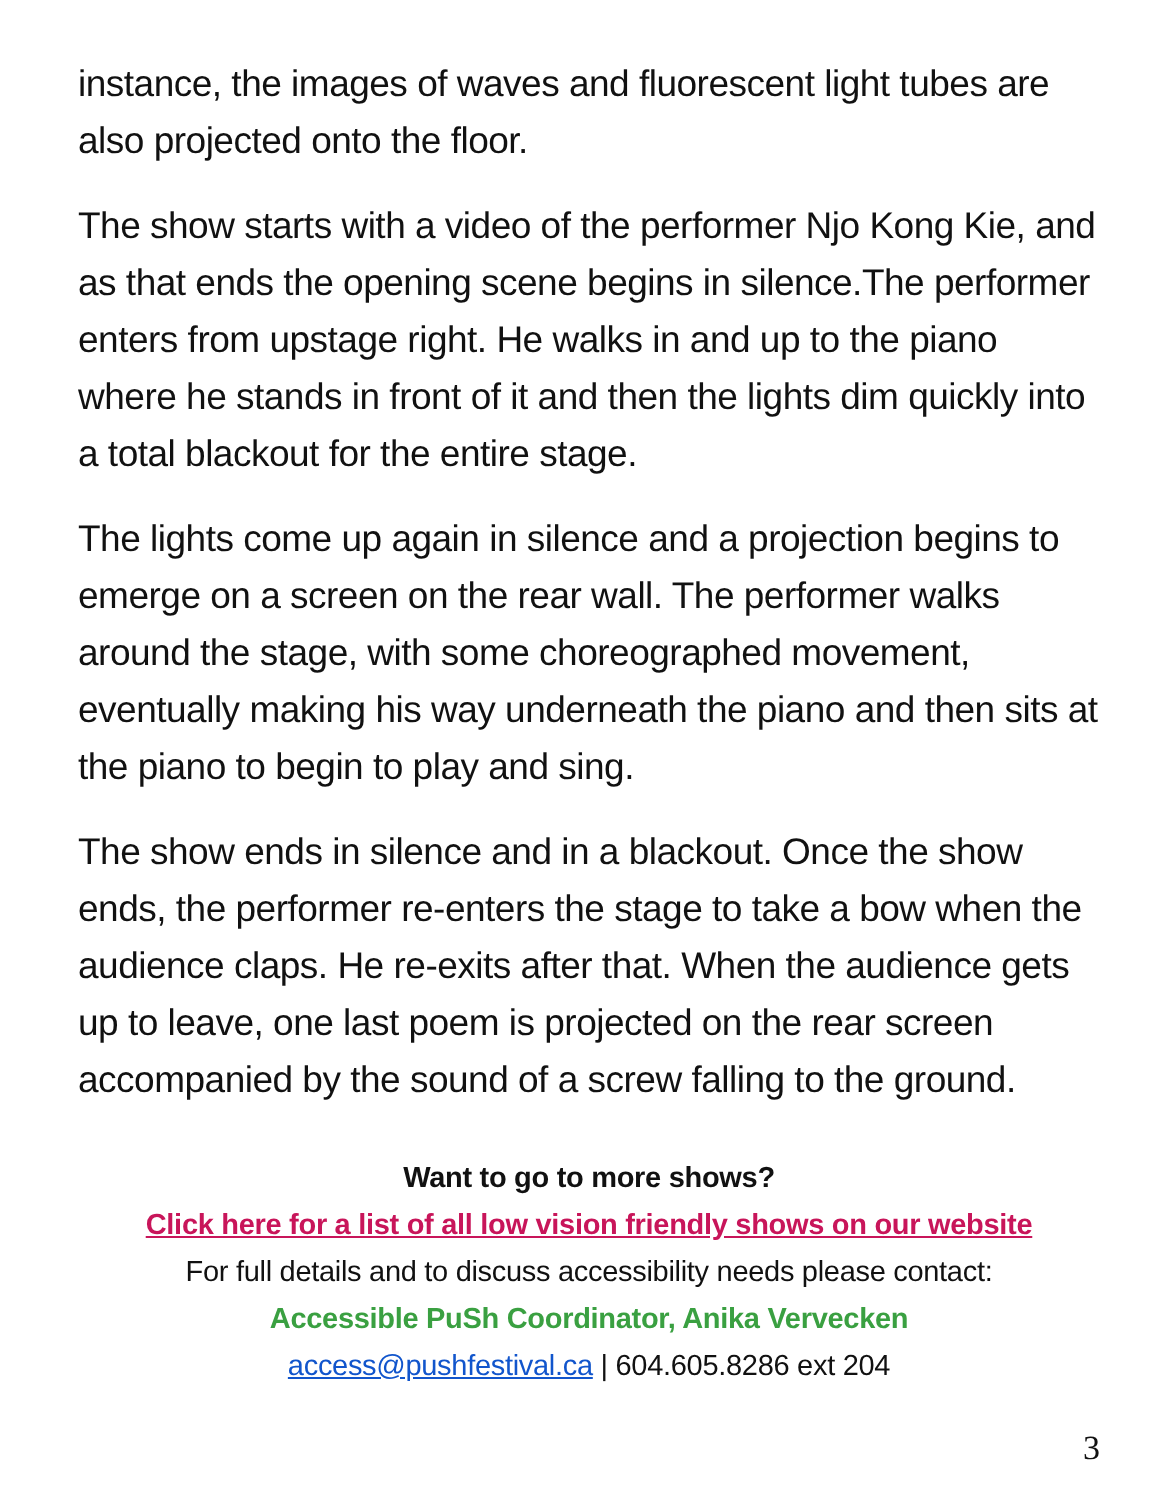instance, the images of waves and fluorescent light tubes are also projected onto the floor.
The show starts with a video of the performer Njo Kong Kie, and as that ends the opening scene begins in silence.The performer enters from upstage right. He walks in and up to the piano where he stands in front of it and then the lights dim quickly into a total blackout for the entire stage.
The lights come up again in silence and a projection begins to emerge on a screen on the rear wall. The performer walks around the stage, with some choreographed movement, eventually making his way underneath the piano and then sits at the piano to begin to play and sing.
The show ends in silence and in a blackout. Once the show ends, the performer re-enters the stage to take a bow when the audience claps. He re-exits after that. When the audience gets up to leave, one last poem is projected on the rear screen accompanied by the sound of a screw falling to the ground.
Want to go to more shows?
Click here for a list of all low vision friendly shows on our website
For full details and to discuss accessibility needs please contact:
Accessible PuSh Coordinator, Anika Vervecken
access@pushfestival.ca | 604.605.8286 ext 204
3